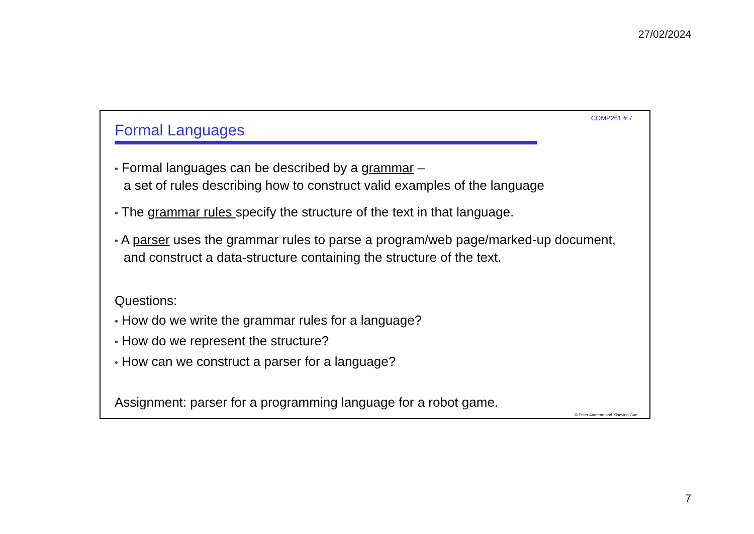27/02/2024
COMP261 # 7
Formal Languages
• Formal languages can be described by a grammar –
a set of rules describing how to construct valid examples of the language
• The grammar rules specify the structure of the text in that language.
• A parser uses the grammar rules to parse a program/web page/marked-up document, and construct a data-structure containing the structure of the text.
Questions:
• How do we write the grammar rules for a language?
• How do we represent the structure?
• How can we construct a parser for a language?
Assignment: parser for a programming language for a robot game.
© Peter Andreae and Xiaoying Gao
7